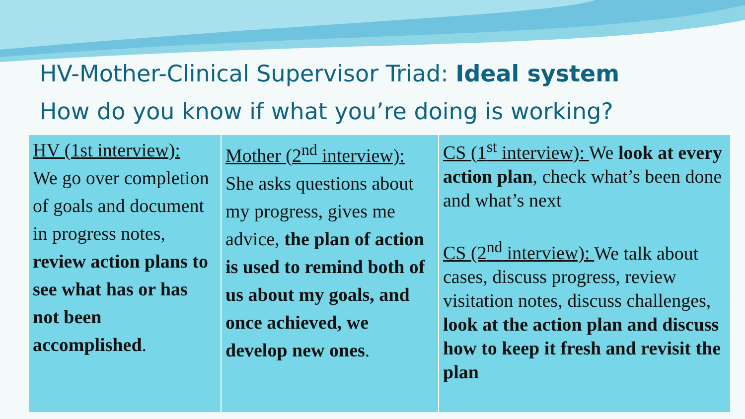HV-Mother-Clinical Supervisor Triad: Ideal system
How do you know if what you’re doing is working?
| HV (1st interview): We go over completion of goals and document in progress notes, review action plans to see what has or has not been accomplished . | Mother (2<sup>nd</sup> interview): She asks questions about my progress, gives me advice, the plan of action is used to remind both of us about my goals, and once achieved, we develop new ones . | CS (1<sup>st</sup> interview): We look at every action plan , check what’s been done and what’s next CS (2<sup>nd</sup> interview): We talk about cases, discuss progress, review visitation notes, discuss challenges, look at the action plan and discuss how to keep it fresh and revisit the plan |